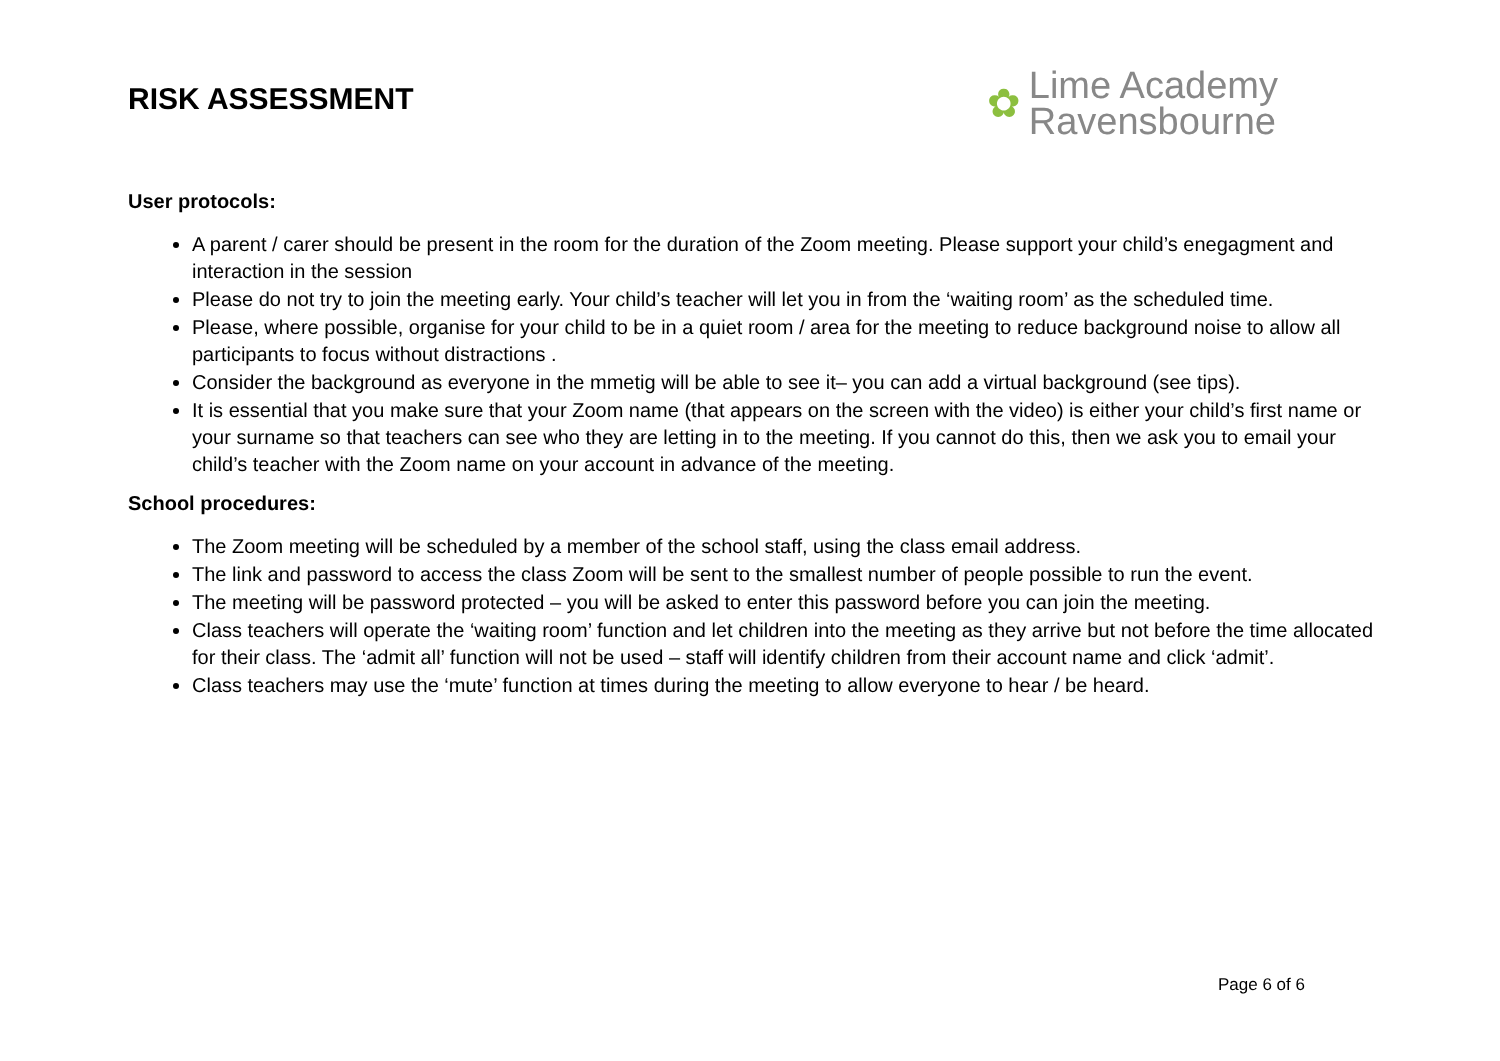RISK ASSESSMENT
✿
Lime Academy
Ravensbourne
User protocols:
A parent / carer should be present in the room for the duration of the Zoom meeting. Please support your child’s enegagment and interaction in the session
Please do not try to join the meeting early. Your child’s teacher will let you in from the ‘waiting room’ as the scheduled time.
Please, where possible, organise for your child to be in a quiet room / area for the meeting to reduce background noise to allow all participants to focus without distractions .
Consider the background as everyone in the mmetig will be able to see it– you can add a virtual background (see tips).
It is essential that you make sure that your Zoom name (that appears on the screen with the video) is either your child’s first name or your surname so that teachers can see who they are letting in to the meeting. If you cannot do this, then we ask you to email your child’s teacher with the Zoom name on your account in advance of the meeting.
School procedures:
The Zoom meeting will be scheduled by a member of the school staff, using the class email address.
The link and password to access the class Zoom will be sent to the smallest number of people possible to run the event.
The meeting will be password protected – you will be asked to enter this password before you can join the meeting.
Class teachers will operate the ‘waiting room’ function and let children into the meeting as they arrive but not before the time allocated for their class. The ‘admit all’ function will not be used – staff will identify children from their account name and click ‘admit’.
Class teachers may use the ‘mute’ function at times during the meeting to allow everyone to hear / be heard.
Page 6 of 6